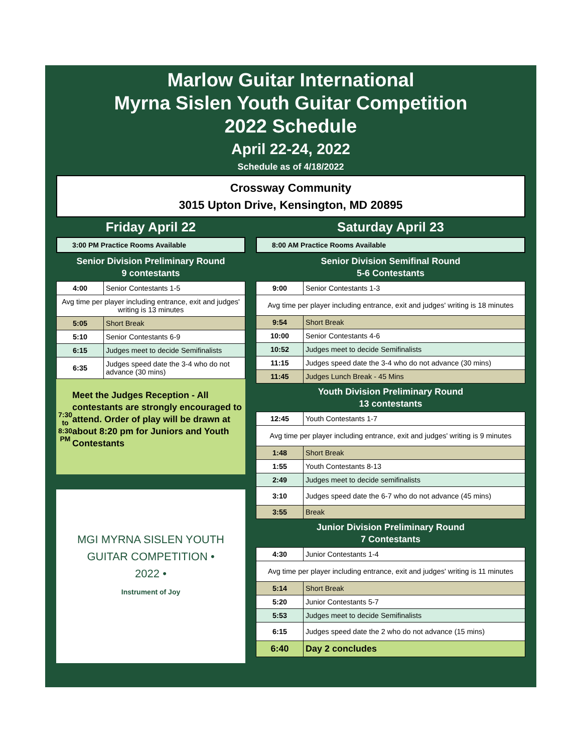Marlow Guitar International
Myrna Sislen Youth Guitar Competition
2022 Schedule
April 22-24, 2022
Schedule as of 4/18/2022
Crossway Community
3015 Upton Drive, Kensington, MD 20895
Friday April 22
3:00 PM Practice Rooms Available
Senior Division Preliminary Round
9 contestants
| 4:00 | Senior Contestants 1-5 |
| Avg time per player including entrance, exit and judges' writing is 13 minutes | |
| 5:05 | Short Break |
| 5:10 | Senior Contestants 6-9 |
| 6:15 | Judges meet to decide Semifinalists |
| 6:35 | Judges speed date the 3-4 who do not advance (30 mins) |
7:30 to 8:30 PM
Meet the Judges Reception - All contestants are strongly encouraged to attend. Order of play will be drawn at about 8:20 pm for Juniors and Youth Contestants
MGI MYRNA SISLEN YOUTH GUITAR COMPETITION • 2022 •
Instrument of Joy
Saturday April 23
8:00 AM Practice Rooms Available
Senior Division Semifinal Round
5-6 Contestants
| 9:00 | Senior Contestants 1-3 |
| Avg time per player including entrance, exit and judges' writing is 18 minutes | |
| 9:54 | Short Break |
| 10:00 | Senior Contestants 4-6 |
| 10:52 | Judges meet to decide Semifinalists |
| 11:15 | Judges speed date the 3-4 who do not advance (30 mins) |
| 11:45 | Judges Lunch Break - 45 Mins |
Youth Division Preliminary Round
13 contestants
| 12:45 | Youth Contestants 1-7 |
| Avg time per player including entrance, exit and judges' writing is 9 minutes | |
| 1:48 | Short Break |
| 1:55 | Youth Contestants 8-13 |
| 2:49 | Judges meet to decide semifinalists |
| 3:10 | Judges speed date the 6-7 who do not advance (45 mins) |
| 3:55 | Break |
Junior Division Preliminary Round
7 Contestants
| 4:30 | Junior Contestants 1-4 |
| Avg time per player including entrance, exit and judges' writing is 11 minutes | |
| 5:14 | Short Break |
| 5:20 | Junior Contestants 5-7 |
| 5:53 | Judges meet to decide Semifinalists |
| 6:15 | Judges speed date the 2 who do not advance (15 mins) |
| 6:40 | Day 2 concludes |